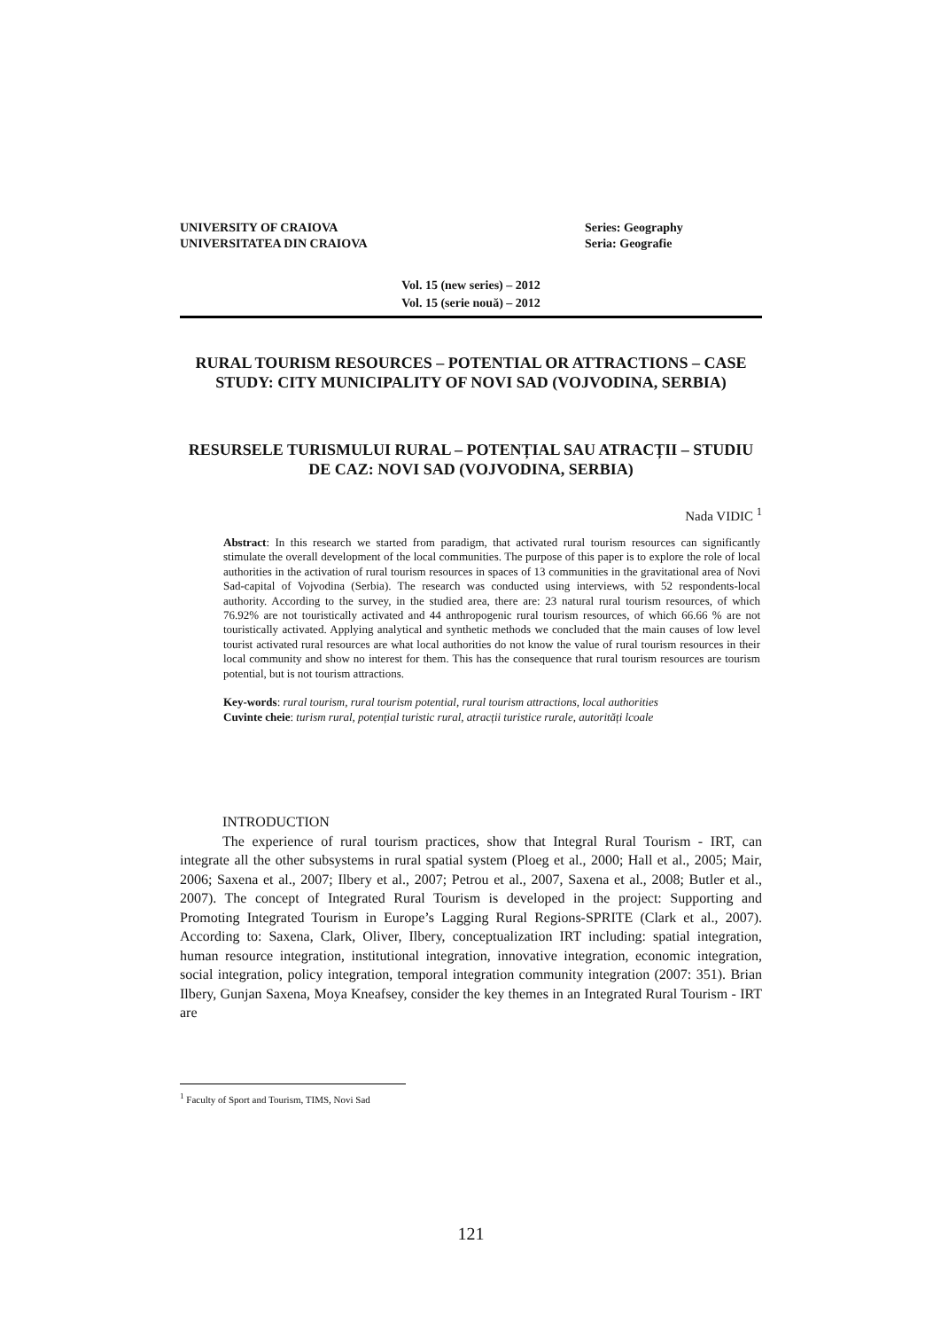UNIVERSITY OF CRAIOVA
UNIVERSITATEA DIN CRAIOVA
Series: Geography
Seria: Geografie
Vol. 15 (new series) – 2012
Vol. 15 (serie nouă) – 2012
RURAL TOURISM RESOURCES – POTENTIAL OR ATTRACTIONS – CASE STUDY: CITY MUNICIPALITY OF NOVI SAD (VOJVODINA, SERBIA)
RESURSELE TURISMULUI RURAL – POTENȚIAL SAU ATRACȚII – STUDIU DE CAZ: NOVI SAD (VOJVODINA, SERBIA)
Nada VIDIC <sup>1</sup>
Abstract: In this research we started from paradigm, that activated rural tourism resources can significantly stimulate the overall development of the local communities. The purpose of this paper is to explore the role of local authorities in the activation of rural tourism resources in spaces of 13 communities in the gravitational area of Novi Sad-capital of Vojvodina (Serbia). The research was conducted using interviews, with 52 respondents-local authority. According to the survey, in the studied area, there are: 23 natural rural tourism resources, of which 76.92% are not touristically activated and 44 anthropogenic rural tourism resources, of which 66.66 % are not touristically activated. Applying analytical and synthetic methods we concluded that the main causes of low level tourist activated rural resources are what local authorities do not know the value of rural tourism resources in their local community and show no interest for them. This has the consequence that rural tourism resources are tourism potential, but is not tourism attractions.
Key-words: rural tourism, rural tourism potential, rural tourism attractions, local authorities
Cuvinte cheie: turism rural, potențial turistic rural, atracții turistice rurale, autorități lcoale
INTRODUCTION
The experience of rural tourism practices, show that Integral Rural Tourism - IRT, can integrate all the other subsystems in rural spatial system (Ploeg et al., 2000; Hall et al., 2005; Mair, 2006; Saxena et al., 2007; Ilbery et al., 2007; Petrou et al., 2007, Saxena et al., 2008; Butler et al., 2007). The concept of Integrated Rural Tourism is developed in the project: Supporting and Promoting Integrated Tourism in Europe’s Lagging Rural Regions-SPRITE (Clark et al., 2007). According to: Saxena, Clark, Oliver, Ilbery, conceptualization IRT including: spatial integration, human resource integration, institutional integration, innovative integration, economic integration, social integration, policy integration, temporal integration community integration (2007: 351). Brian Ilbery, Gunjan Saxena, Moya Kneafsey, consider the key themes in an Integrated Rural Tourism - IRT are
<sup>1</sup> Faculty of Sport and Tourism, TIMS, Novi Sad
121